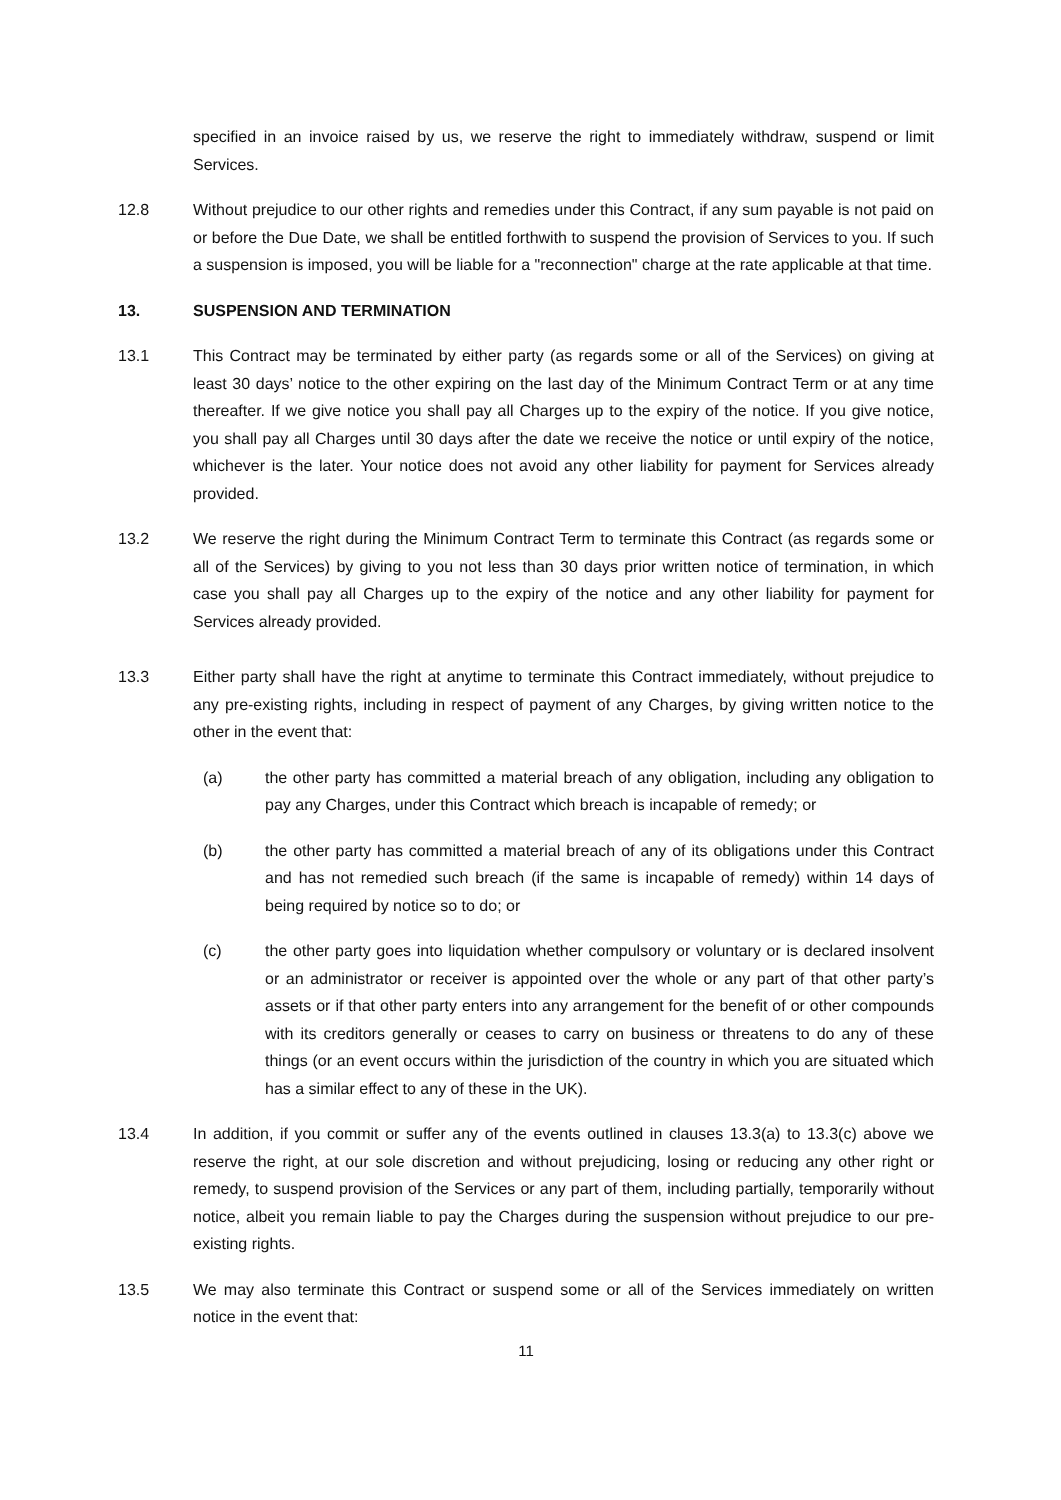specified in an invoice raised by us, we reserve the right to immediately withdraw, suspend or limit Services.
12.8 Without prejudice to our other rights and remedies under this Contract, if any sum payable is not paid on or before the Due Date, we shall be entitled forthwith to suspend the provision of Services to you. If such a suspension is imposed, you will be liable for a "reconnection" charge at the rate applicable at that time.
13. SUSPENSION AND TERMINATION
13.1 This Contract may be terminated by either party (as regards some or all of the Services) on giving at least 30 days’ notice to the other expiring on the last day of the Minimum Contract Term or at any time thereafter. If we give notice you shall pay all Charges up to the expiry of the notice. If you give notice, you shall pay all Charges until 30 days after the date we receive the notice or until expiry of the notice, whichever is the later. Your notice does not avoid any other liability for payment for Services already provided.
13.2 We reserve the right during the Minimum Contract Term to terminate this Contract (as regards some or all of the Services) by giving to you not less than 30 days prior written notice of termination, in which case you shall pay all Charges up to the expiry of the notice and any other liability for payment for Services already provided.
13.3 Either party shall have the right at anytime to terminate this Contract immediately, without prejudice to any pre-existing rights, including in respect of payment of any Charges, by giving written notice to the other in the event that:
(a) the other party has committed a material breach of any obligation, including any obligation to pay any Charges, under this Contract which breach is incapable of remedy; or
(b) the other party has committed a material breach of any of its obligations under this Contract and has not remedied such breach (if the same is incapable of remedy) within 14 days of being required by notice so to do; or
(c) the other party goes into liquidation whether compulsory or voluntary or is declared insolvent or an administrator or receiver is appointed over the whole or any part of that other party’s assets or if that other party enters into any arrangement for the benefit of or other compounds with its creditors generally or ceases to carry on business or threatens to do any of these things (or an event occurs within the jurisdiction of the country in which you are situated which has a similar effect to any of these in the UK).
13.4 In addition, if you commit or suffer any of the events outlined in clauses 13.3(a) to 13.3(c) above we reserve the right, at our sole discretion and without prejudicing, losing or reducing any other right or remedy, to suspend provision of the Services or any part of them, including partially, temporarily without notice, albeit you remain liable to pay the Charges during the suspension without prejudice to our pre-existing rights.
13.5 We may also terminate this Contract or suspend some or all of the Services immediately on written notice in the event that:
11